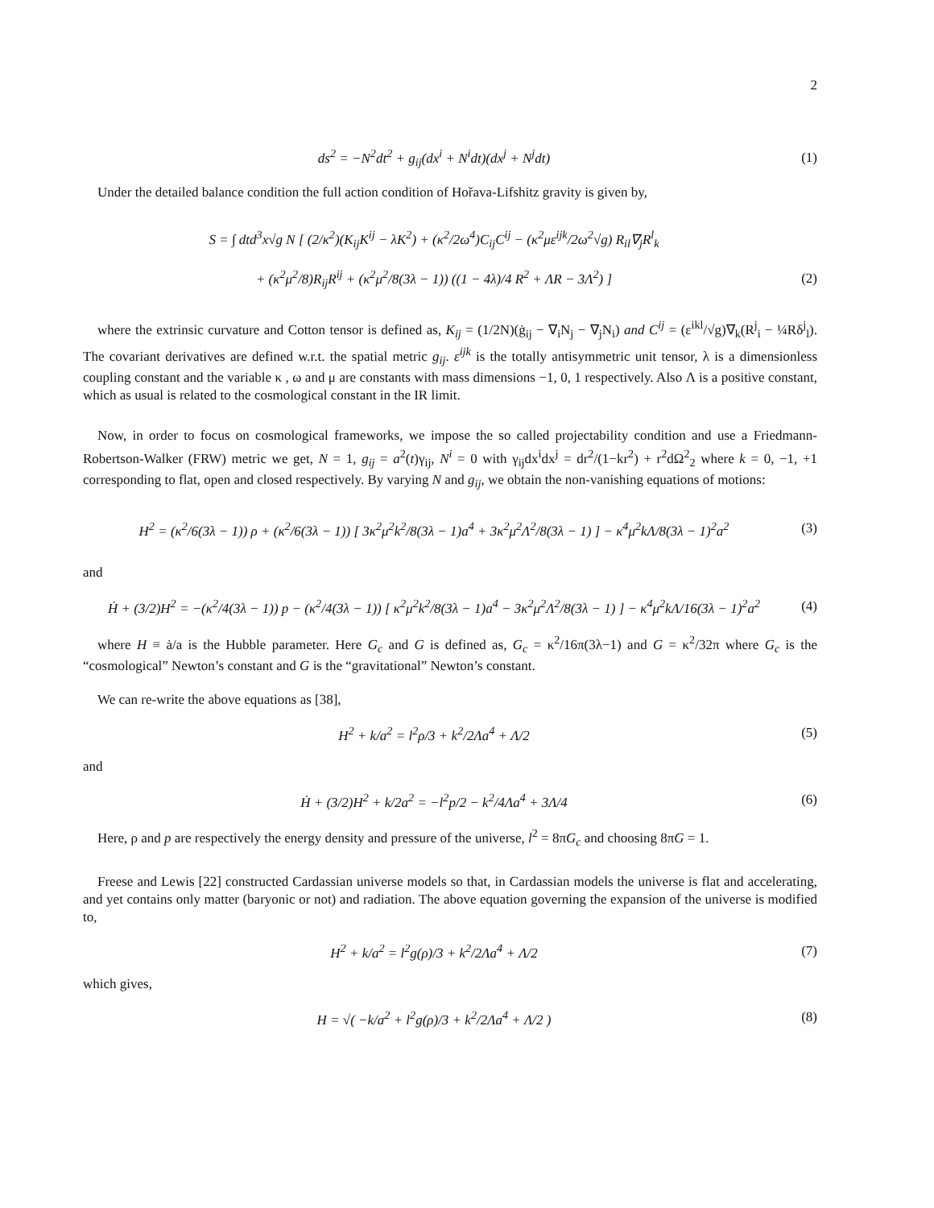2
ds<sup>2</sup> = −N<sup>2</sup>dt<sup>2</sup> + g<sub>ij</sub>(dx<sup>i</sup> + N<sup>i</sup>dt)(dx<sup>j</sup> + N<sup>j</sup>dt)
(1)
Under the detailed balance condition the full action condition of Hořava-Lifshitz gravity is given by,
S = ∫ dtd<sup>3</sup>x√g N [ (2/κ<sup>2</sup>)(K<sub>ij</sub>K<sup>ij</sup> − λK<sup>2</sup>) + (κ<sup>2</sup>/2ω<sup>4</sup>)C<sub>ij</sub>C<sup>ij</sup> − (κ<sup>2</sup>με<sup>ijk</sup>/2ω<sup>2</sup>√g) R<sub>il</sub>∇<sub>j</sub>R<sup>l</sup><sub>k</sub>
+ (κ<sup>2</sup>μ<sup>2</sup>/8)R<sub>ij</sub>R<sup>ij</sup> + (κ<sup>2</sup>μ<sup>2</sup>/8(3λ − 1)) ((1 − 4λ)/4 R<sup>2</sup> + ΛR − 3Λ<sup>2</sup>) ]
(2)
where the extrinsic curvature and Cotton tensor is defined as, K<sub>ij</sub> = (1/2N)(ġ<sub>ij</sub> − ∇<sub>i</sub>N<sub>j</sub> − ∇<sub>j</sub>N<sub>i</sub>) and C<sup>ij</sup> = (ε<sup>ikl</sup>/√g)∇<sub>k</sub>(R<sup>j</sup><sub>i</sub> − ¼Rδ<sup>j</sup><sub>l</sub>). The covariant derivatives are defined w.r.t. the spatial metric g<sub>ij</sub>. ε<sup>ijk</sup> is the totally antisymmetric unit tensor, λ is a dimensionless coupling constant and the variable κ , ω and μ are constants with mass dimensions −1, 0, 1 respectively. Also Λ is a positive constant, which as usual is related to the cosmological constant in the IR limit.
Now, in order to focus on cosmological frameworks, we impose the so called projectability condition and use a Friedmann-Robertson-Walker (FRW) metric we get, N = 1, g<sub>ij</sub> = a<sup>2</sup>(t)γ<sub>ij</sub>, N<sup>i</sup> = 0 with γ<sub>ij</sub>dx<sup>i</sup>dx<sup>j</sup> = dr<sup>2</sup>/(1−kr<sup>2</sup>) + r<sup>2</sup>dΩ<sup>2</sup><sub>2</sub> where k = 0, −1, +1 corresponding to flat, open and closed respectively. By varying N and g<sub>ij</sub>, we obtain the non-vanishing equations of motions:
H<sup>2</sup> = (κ<sup>2</sup>/6(3λ − 1)) ρ + (κ<sup>2</sup>/6(3λ − 1)) [ 3κ<sup>2</sup>μ<sup>2</sup>k<sup>2</sup>/8(3λ − 1)a<sup>4</sup> + 3κ<sup>2</sup>μ<sup>2</sup>Λ<sup>2</sup>/8(3λ − 1) ] − κ<sup>4</sup>μ<sup>2</sup>kΛ/8(3λ − 1)<sup>2</sup>a<sup>2</sup>
(3)
and
Ḣ + (3/2)H<sup>2</sup> = −(κ<sup>2</sup>/4(3λ − 1)) p − (κ<sup>2</sup>/4(3λ − 1)) [ κ<sup>2</sup>μ<sup>2</sup>k<sup>2</sup>/8(3λ − 1)a<sup>4</sup> − 3κ<sup>2</sup>μ<sup>2</sup>Λ<sup>2</sup>/8(3λ − 1) ] − κ<sup>4</sup>μ<sup>2</sup>kΛ/16(3λ − 1)<sup>2</sup>a<sup>2</sup>
(4)
where H ≡ ȧ/a is the Hubble parameter. Here G<sub>c</sub> and G is defined as, G<sub>c</sub> = κ<sup>2</sup>/16π(3λ−1) and G = κ<sup>2</sup>/32π where G<sub>c</sub> is the “cosmological” Newton’s constant and G is the “gravitational” Newton’s constant.
We can re-write the above equations as [38],
H<sup>2</sup> + k/a<sup>2</sup> = l<sup>2</sup>ρ/3 + k<sup>2</sup>/2Λa<sup>4</sup> + Λ/2
(5)
and
Ḣ + (3/2)H<sup>2</sup> + k/2a<sup>2</sup> = −l<sup>2</sup>p/2 − k<sup>2</sup>/4Λa<sup>4</sup> + 3Λ/4
(6)
Here, ρ and p are respectively the energy density and pressure of the universe, l<sup>2</sup> = 8πG<sub>c</sub> and choosing 8πG = 1.
Freese and Lewis [22] constructed Cardassian universe models so that, in Cardassian models the universe is flat and accelerating, and yet contains only matter (baryonic or not) and radiation. The above equation governing the expansion of the universe is modified to,
H<sup>2</sup> + k/a<sup>2</sup> = l<sup>2</sup>g(ρ)/3 + k<sup>2</sup>/2Λa<sup>4</sup> + Λ/2
(7)
which gives,
H = √( −k/a<sup>2</sup> + l<sup>2</sup>g(ρ)/3 + k<sup>2</sup>/2Λa<sup>4</sup> + Λ/2 )
(8)